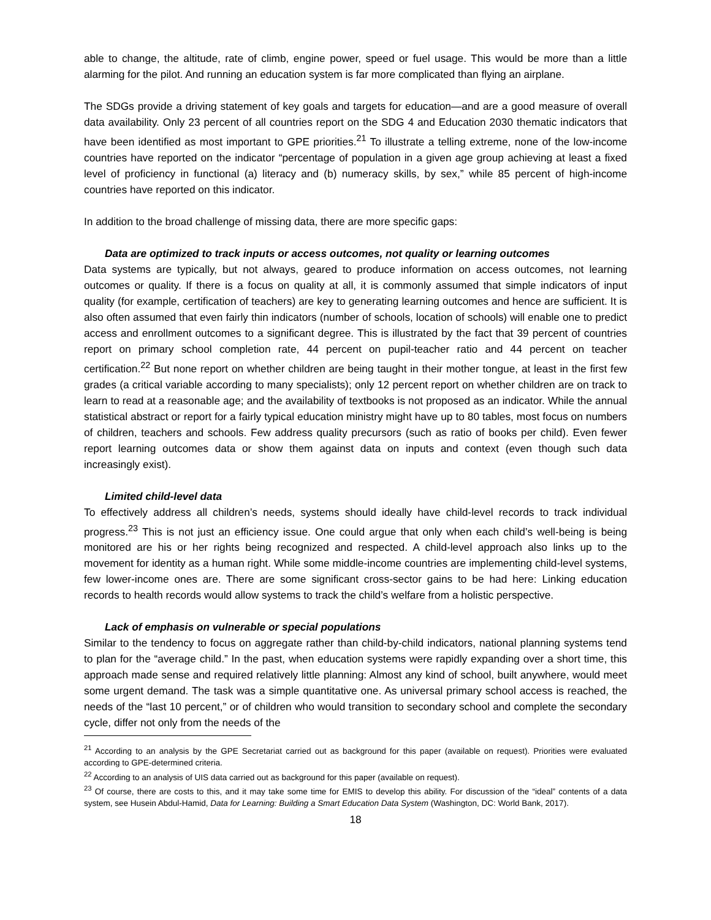able to change, the altitude, rate of climb, engine power, speed or fuel usage. This would be more than a little alarming for the pilot. And running an education system is far more complicated than flying an airplane.
The SDGs provide a driving statement of key goals and targets for education—and are a good measure of overall data availability. Only 23 percent of all countries report on the SDG 4 and Education 2030 thematic indicators that have been identified as most important to GPE priorities.<sup>21</sup> To illustrate a telling extreme, none of the low-income countries have reported on the indicator “percentage of population in a given age group achieving at least a fixed level of proficiency in functional (a) literacy and (b) numeracy skills, by sex,” while 85 percent of high-income countries have reported on this indicator.
In addition to the broad challenge of missing data, there are more specific gaps:
Data are optimized to track inputs or access outcomes, not quality or learning outcomes
Data systems are typically, but not always, geared to produce information on access outcomes, not learning outcomes or quality. If there is a focus on quality at all, it is commonly assumed that simple indicators of input quality (for example, certification of teachers) are key to generating learning outcomes and hence are sufficient. It is also often assumed that even fairly thin indicators (number of schools, location of schools) will enable one to predict access and enrollment outcomes to a significant degree. This is illustrated by the fact that 39 percent of countries report on primary school completion rate, 44 percent on pupil-teacher ratio and 44 percent on teacher certification.<sup>22</sup> But none report on whether children are being taught in their mother tongue, at least in the first few grades (a critical variable according to many specialists); only 12 percent report on whether children are on track to learn to read at a reasonable age; and the availability of textbooks is not proposed as an indicator. While the annual statistical abstract or report for a fairly typical education ministry might have up to 80 tables, most focus on numbers of children, teachers and schools. Few address quality precursors (such as ratio of books per child). Even fewer report learning outcomes data or show them against data on inputs and context (even though such data increasingly exist).
Limited child-level data
To effectively address all children’s needs, systems should ideally have child-level records to track individual progress.<sup>23</sup> This is not just an efficiency issue. One could argue that only when each child’s well-being is being monitored are his or her rights being recognized and respected. A child-level approach also links up to the movement for identity as a human right. While some middle-income countries are implementing child-level systems, few lower-income ones are. There are some significant cross-sector gains to be had here: Linking education records to health records would allow systems to track the child’s welfare from a holistic perspective.
Lack of emphasis on vulnerable or special populations
Similar to the tendency to focus on aggregate rather than child-by-child indicators, national planning systems tend to plan for the “average child.” In the past, when education systems were rapidly expanding over a short time, this approach made sense and required relatively little planning: Almost any kind of school, built anywhere, would meet some urgent demand. The task was a simple quantitative one. As universal primary school access is reached, the needs of the “last 10 percent,” or of children who would transition to secondary school and complete the secondary cycle, differ not only from the needs of the
<sup>21</sup> According to an analysis by the GPE Secretariat carried out as background for this paper (available on request). Priorities were evaluated according to GPE-determined criteria.
<sup>22</sup> According to an analysis of UIS data carried out as background for this paper (available on request).
<sup>23</sup> Of course, there are costs to this, and it may take some time for EMIS to develop this ability. For discussion of the “ideal” contents of a data system, see Husein Abdul-Hamid, Data for Learning: Building a Smart Education Data System (Washington, DC: World Bank, 2017).
18